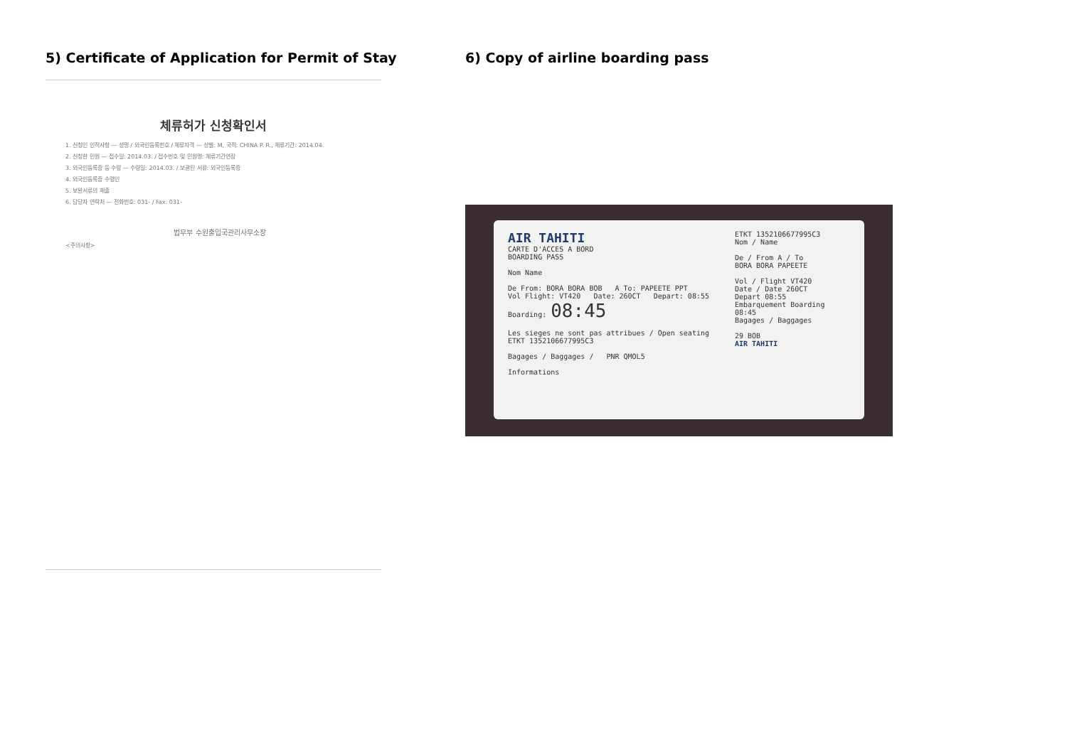5) Certificate of Application for Permit of Stay
체류허가 신청확인서
1. 신청인 인적사항 — 성명 / 외국인등록번호 / 체류자격 — 성별: M, 국적: CHINA P. R., 체류기간: 2014.04.
2. 신청한 민원 — 접수일: 2014.03. / 접수번호 및 민원명: 체류기간연장
3. 외국인등록증 등 수령 — 수령일: 2014.03. / 보관된 서류: 외국인등록증
4. 외국인등록증 수령인
5. 보완서류의 제출
6. 담당자 연락처 — 전화번호: 031- / Fax: 031-
법무부 수원출입국관리사무소장
<주의사항>
6) Copy of airline boarding pass
AIR TAHITI
CARTE D'ACCES A BORD
BOARDING PASS
Nom Name
De From: BORA BORA BOB A To: PAPEETE PPT
Vol Flight: VT420 Date: 260CT Depart: 08:55 Boarding: 08:45
Les sieges ne sont pas attribues / Open seating ETKT 1352106677995C3
Bagages / Baggages / PNR QMOL5
Informations
ETKT 1352106677995C3
Nom / Name
De / From A / To
BORA BORA PAPEETE
Vol / Flight VT420
Date / Date 260CT
Depart 08:55
Embarquement Boarding 08:45
Bagages / Baggages
29 BOB
AIR TAHITI